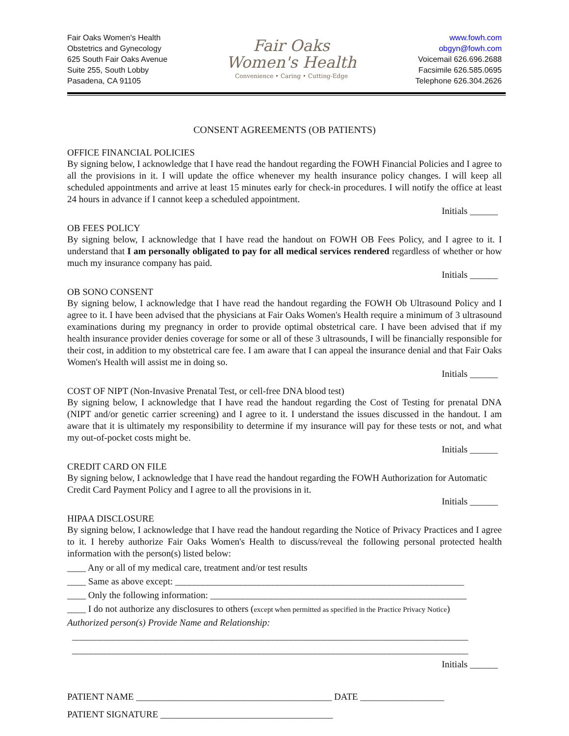Fair Oaks Women's Health
Obstetrics and Gynecology
625 South Fair Oaks Avenue
Suite 255, South Lobby
Pasadena, CA 91105
Fair Oaks
Women's Health
Convenience • Caring • Cutting-Edge
www.fowh.com
obgyn@fowh.com
Voicemail 626.696.2688
Facsimile 626.585.0695
Telephone 626.304.2626
CONSENT AGREEMENTS (OB PATIENTS)
OFFICE FINANCIAL POLICIES
By signing below, I acknowledge that I have read the handout regarding the FOWH Financial Policies and I agree to all the provisions in it. I will update the office whenever my health insurance policy changes. I will keep all scheduled appointments and arrive at least 15 minutes early for check-in procedures. I will notify the office at least 24 hours in advance if I cannot keep a scheduled appointment.
Initials ______
OB FEES POLICY
By signing below, I acknowledge that I have read the handout on FOWH OB Fees Policy, and I agree to it. I understand that I am personally obligated to pay for all medical services rendered regardless of whether or how much my insurance company has paid.
Initials ______
OB SONO CONSENT
By signing below, I acknowledge that I have read the handout regarding the FOWH Ob Ultrasound Policy and I agree to it. I have been advised that the physicians at Fair Oaks Women's Health require a minimum of 3 ultrasound examinations during my pregnancy in order to provide optimal obstetrical care. I have been advised that if my health insurance provider denies coverage for some or all of these 3 ultrasounds, I will be financially responsible for their cost, in addition to my obstetrical care fee. I am aware that I can appeal the insurance denial and that Fair Oaks Women's Health will assist me in doing so.
Initials ______
COST OF NIPT (Non-Invasive Prenatal Test, or cell-free DNA blood test)
By signing below, I acknowledge that I have read the handout regarding the Cost of Testing for prenatal DNA (NIPT and/or genetic carrier screening) and I agree to it. I understand the issues discussed in the handout. I am aware that it is ultimately my responsibility to determine if my insurance will pay for these tests or not, and what my out-of-pocket costs might be.
Initials ______
CREDIT CARD ON FILE
By signing below, I acknowledge that I have read the handout regarding the FOWH Authorization for Automatic Credit Card Payment Policy and I agree to all the provisions in it.
Initials ______
HIPAA DISCLOSURE
By signing below, I acknowledge that I have read the handout regarding the Notice of Privacy Practices and I agree to it. I hereby authorize Fair Oaks Women's Health to discuss/reveal the following personal protected health information with the person(s) listed below:
____ Any or all of my medical care, treatment and/or test results
____ Same as above except: ______________________________________________________________
____ Only the following information: _______________________________________________________
____ I do not authorize any disclosures to others (except when permitted as specified in the Practice Privacy Notice)
Authorized person(s) Provide Name and Relationship:
_____________________________________________________________________________________
_____________________________________________________________________________________
Initials ______
PATIENT NAME __________________________________________ DATE __________________
PATIENT SIGNATURE _____________________________________